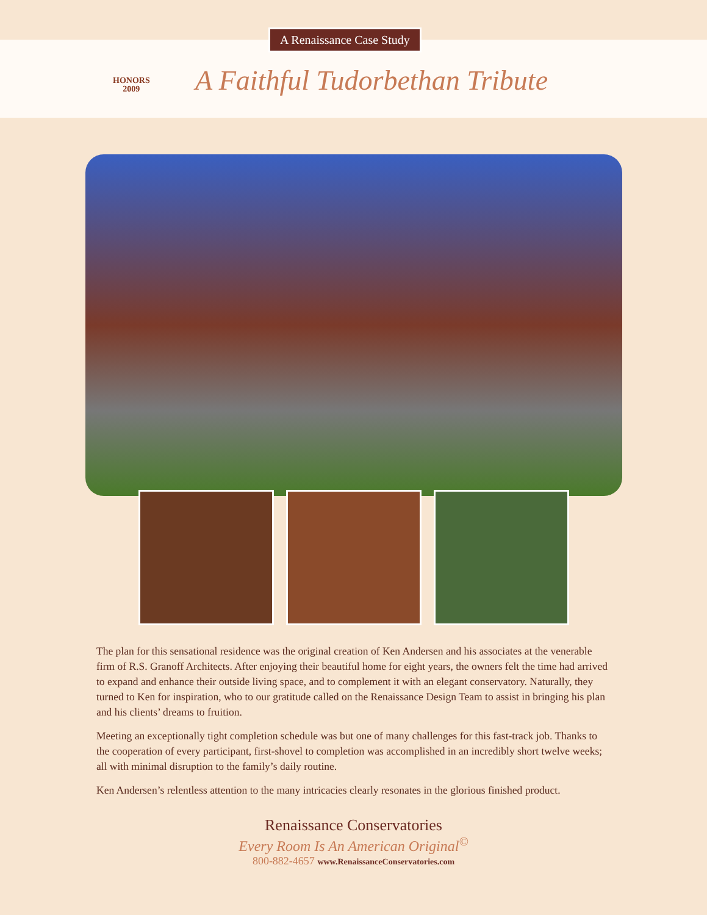A Renaissance Case Study
HONORS
2009
A Faithful Tudorbethan Tribute
The plan for this sensational residence was the original creation of Ken Andersen and his associates at the venerable firm of R.S. Granoff Architects. After enjoying their beautiful home for eight years, the owners felt the time had arrived to expand and enhance their outside living space, and to complement it with an elegant conservatory. Naturally, they turned to Ken for inspiration, who to our gratitude called on the Renaissance Design Team to assist in bringing his plan and his clients’ dreams to fruition.
Meeting an exceptionally tight completion schedule was but one of many challenges for this fast-track job. Thanks to the cooperation of every participant, first-shovel to completion was accomplished in an incredibly short twelve weeks; all with minimal disruption to the family’s daily routine.
Ken Andersen’s relentless attention to the many intricacies clearly resonates in the glorious finished product.
Renaissance Conservatories
Every Room Is An American Original<sup>©</sup>
800-882-4657 www.RenaissanceConservatories.com